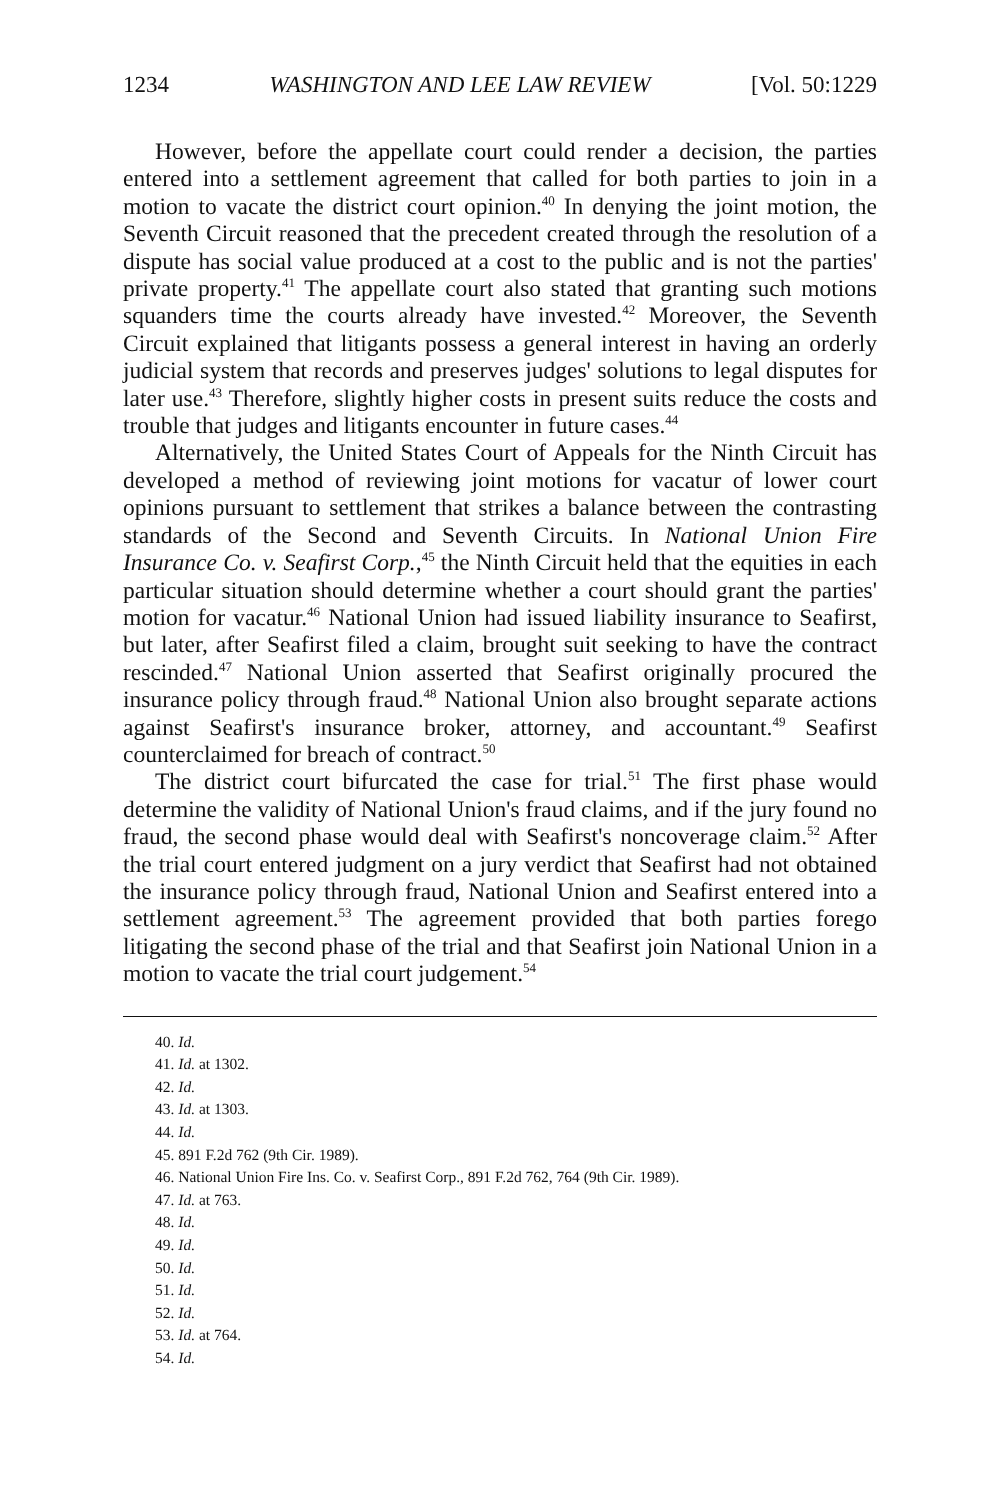1234 WASHINGTON AND LEE LAW REVIEW [Vol. 50:1229
However, before the appellate court could render a decision, the parties entered into a settlement agreement that called for both parties to join in a motion to vacate the district court opinion.<sup>40</sup> In denying the joint motion, the Seventh Circuit reasoned that the precedent created through the resolution of a dispute has social value produced at a cost to the public and is not the parties' private property.<sup>41</sup> The appellate court also stated that granting such motions squanders time the courts already have invested.<sup>42</sup> Moreover, the Seventh Circuit explained that litigants possess a general interest in having an orderly judicial system that records and preserves judges' solutions to legal disputes for later use.<sup>43</sup> Therefore, slightly higher costs in present suits reduce the costs and trouble that judges and litigants encounter in future cases.<sup>44</sup>
Alternatively, the United States Court of Appeals for the Ninth Circuit has developed a method of reviewing joint motions for vacatur of lower court opinions pursuant to settlement that strikes a balance between the contrasting standards of the Second and Seventh Circuits. In National Union Fire Insurance Co. v. Seafirst Corp.,<sup>45</sup> the Ninth Circuit held that the equities in each particular situation should determine whether a court should grant the parties' motion for vacatur.<sup>46</sup> National Union had issued liability insurance to Seafirst, but later, after Seafirst filed a claim, brought suit seeking to have the contract rescinded.<sup>47</sup> National Union asserted that Seafirst originally procured the insurance policy through fraud.<sup>48</sup> National Union also brought separate actions against Seafirst's insurance broker, attorney, and accountant.<sup>49</sup> Seafirst counterclaimed for breach of contract.<sup>50</sup>
The district court bifurcated the case for trial.<sup>51</sup> The first phase would determine the validity of National Union's fraud claims, and if the jury found no fraud, the second phase would deal with Seafirst's noncoverage claim.<sup>52</sup> After the trial court entered judgment on a jury verdict that Seafirst had not obtained the insurance policy through fraud, National Union and Seafirst entered into a settlement agreement.<sup>53</sup> The agreement provided that both parties forego litigating the second phase of the trial and that Seafirst join National Union in a motion to vacate the trial court judgement.<sup>54</sup>
40. Id.
41. Id. at 1302.
42. Id.
43. Id. at 1303.
44. Id.
45. 891 F.2d 762 (9th Cir. 1989).
46. National Union Fire Ins. Co. v. Seafirst Corp., 891 F.2d 762, 764 (9th Cir. 1989).
47. Id. at 763.
48. Id.
49. Id.
50. Id.
51. Id.
52. Id.
53. Id. at 764.
54. Id.